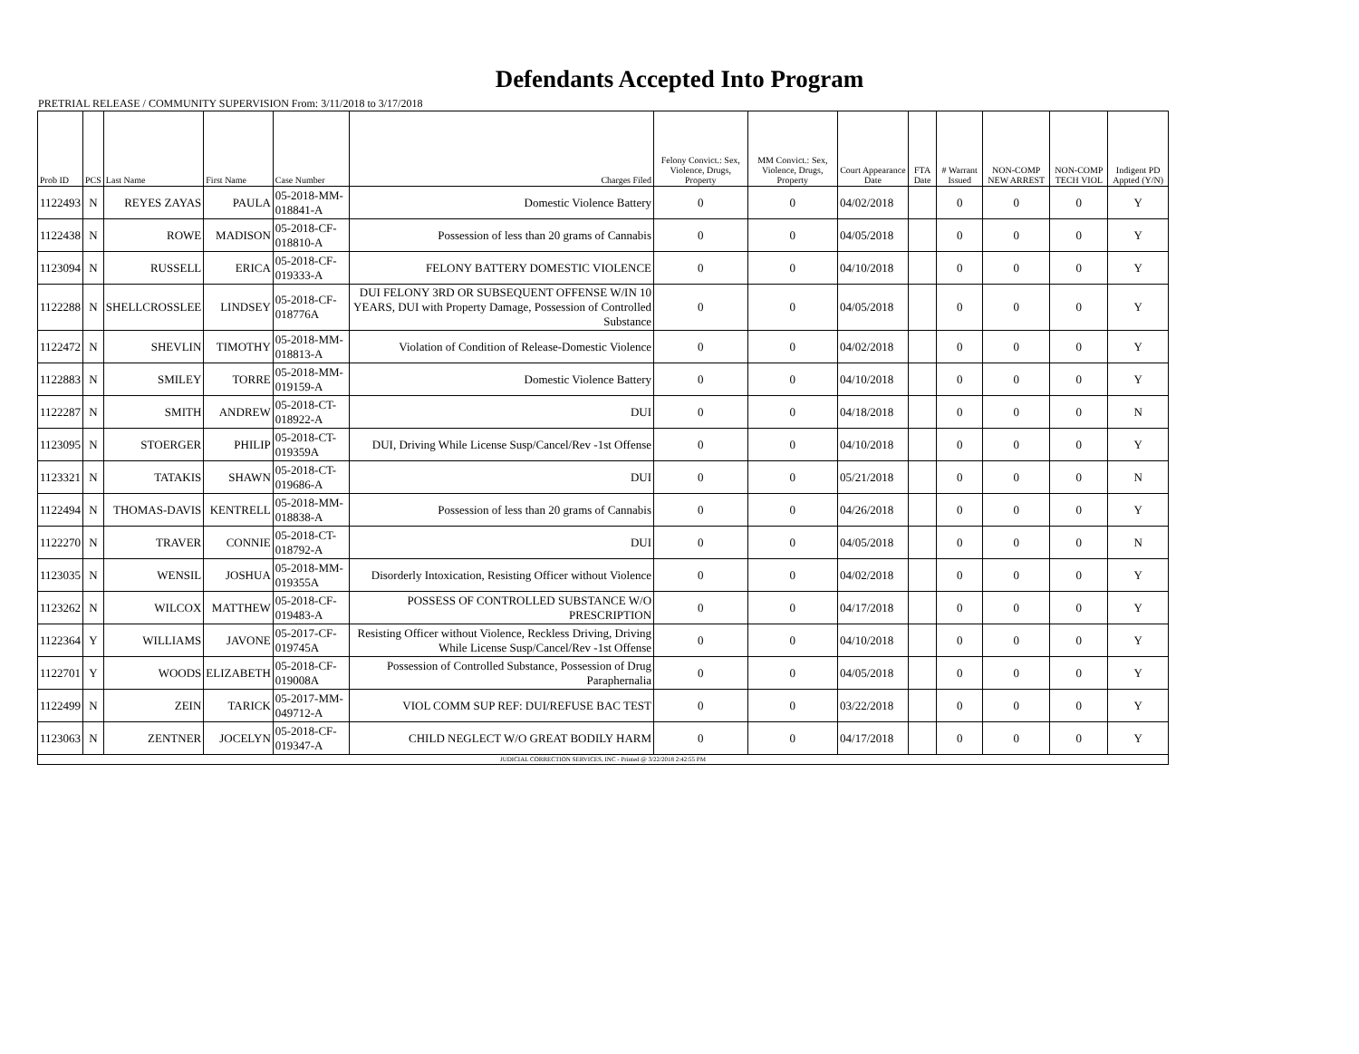Defendants Accepted Into Program
PRETRIAL RELEASE / COMMUNITY SUPERVISION From: 3/11/2018 to 3/17/2018
| Prob ID | PCS | Last Name | First Name | Case Number | Charges Filed | Felony Convict.: Sex, Violence, Drugs, Property | MM Convict.: Sex, Violence, Drugs, Property | Court Appearance Date | FTA Date | # Warrant Issued | NON-COMP NEW ARREST | NON-COMP TECH VIOL | Indigent PD Appted (Y/N) |
| --- | --- | --- | --- | --- | --- | --- | --- | --- | --- | --- | --- | --- | --- |
| 1122493 | N | REYES ZAYAS | PAULA | 05-2018-MM-018841-A | Domestic Violence Battery | 0 | 0 | 04/02/2018 | | 0 | 0 | 0 | Y |
| 1122438 | N | ROWE | MADISON | 05-2018-CF-018810-A | Possession of less than 20 grams of Cannabis | 0 | 0 | 04/05/2018 | | 0 | 0 | 0 | Y |
| 1123094 | N | RUSSELL | ERICA | 05-2018-CF-019333-A | FELONY BATTERY DOMESTIC VIOLENCE | 0 | 0 | 04/10/2018 | | 0 | 0 | 0 | Y |
| 1122288 | N | SHELLCROSSLEE | LINDSEY | 05-2018-CF-018776A | DUI FELONY 3RD OR SUBSEQUENT OFFENSE W/IN 10 YEARS, DUI with Property Damage, Possession of Controlled Substance | 0 | 0 | 04/05/2018 | | 0 | 0 | 0 | Y |
| 1122472 | N | SHEVLIN | TIMOTHY | 05-2018-MM-018813-A | Violation of Condition of Release-Domestic Violence | 0 | 0 | 04/02/2018 | | 0 | 0 | 0 | Y |
| 1122883 | N | SMILEY | TORRE | 05-2018-MM-019159-A | Domestic Violence Battery | 0 | 0 | 04/10/2018 | | 0 | 0 | 0 | Y |
| 1122287 | N | SMITH | ANDREW | 05-2018-CT-018922-A | DUI | 0 | 0 | 04/18/2018 | | 0 | 0 | 0 | N |
| 1123095 | N | STOERGER | PHILIP | 05-2018-CT-019359A | DUI, Driving While License Susp/Cancel/Rev -1st Offense | 0 | 0 | 04/10/2018 | | 0 | 0 | 0 | Y |
| 1123321 | N | TATAKIS | SHAWN | 05-2018-CT-019686-A | DUI | 0 | 0 | 05/21/2018 | | 0 | 0 | 0 | N |
| 1122494 | N | THOMAS-DAVIS | KENTRELL | 05-2018-MM-018838-A | Possession of less than 20 grams of Cannabis | 0 | 0 | 04/26/2018 | | 0 | 0 | 0 | Y |
| 1122270 | N | TRAVER | CONNIE | 05-2018-CT-018792-A | DUI | 0 | 0 | 04/05/2018 | | 0 | 0 | 0 | N |
| 1123035 | N | WENSIL | JOSHUA | 05-2018-MM-019355A | Disorderly Intoxication, Resisting Officer without Violence | 0 | 0 | 04/02/2018 | | 0 | 0 | 0 | Y |
| 1123262 | N | WILCOX | MATTHEW | 05-2018-CF-019483-A | POSSESS OF CONTROLLED SUBSTANCE W/O PRESCRIPTION | 0 | 0 | 04/17/2018 | | 0 | 0 | 0 | Y |
| 1122364 | Y | WILLIAMS | JAVONE | 05-2017-CF-019745A | Resisting Officer without Violence, Reckless Driving, Driving While License Susp/Cancel/Rev -1st Offense | 0 | 0 | 04/10/2018 | | 0 | 0 | 0 | Y |
| 1122701 | Y | WOODS | ELIZABETH | 05-2018-CF-019008A | Possession of Controlled Substance, Possession of Drug Paraphernalia | 0 | 0 | 04/05/2018 | | 0 | 0 | 0 | Y |
| 1122499 | N | ZEIN | TARICK | 05-2017-MM-049712-A | VIOL COMM SUP REF: DUI/REFUSE BAC TEST | 0 | 0 | 03/22/2018 | | 0 | 0 | 0 | Y |
| 1123063 | N | ZENTNER | JOCELYN | 05-2018-CF-019347-A | CHILD NEGLECT W/O GREAT BODILY HARM | 0 | 0 | 04/17/2018 | | 0 | 0 | 0 | Y |
| JUDICIAL CORRECTION SERVICES, INC - Printed @ 3/22/2018 2:42:55 PM | | | | | | | | | | | | | |